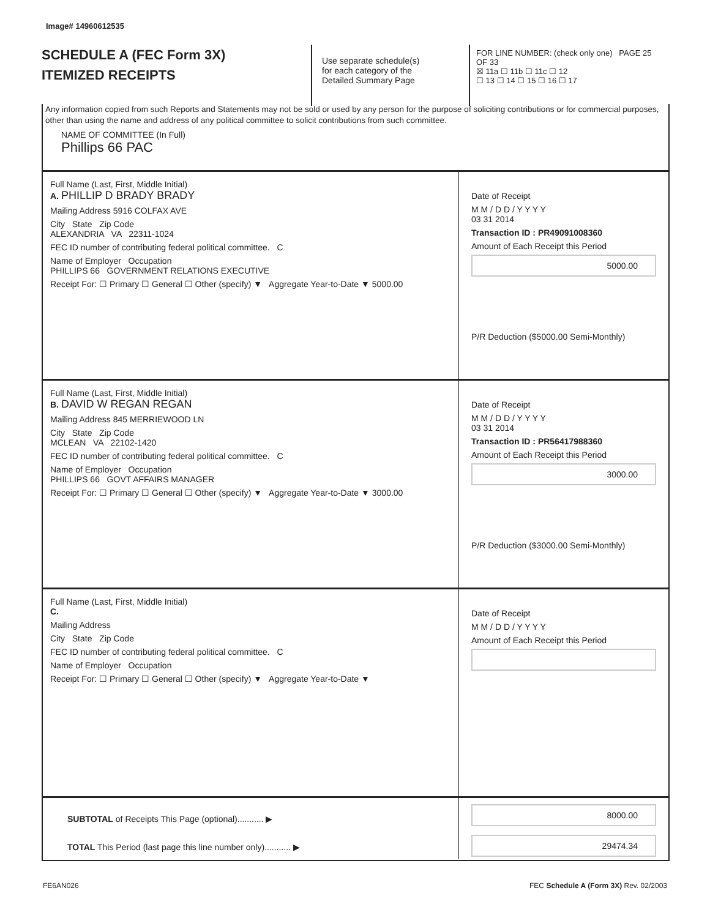Image# 14960612535
SCHEDULE A (FEC Form 3X)
ITEMIZED RECEIPTS
Use separate schedule(s)
for each category of the
Detailed Summary Page
FOR LINE NUMBER: (check only one) PAGE 25 OF 33
☒ 11a ☐ 11b ☐ 11c ☐ 12
☐ 13 ☐ 14 ☐ 15 ☐ 16 ☐ 17
Any information copied from such Reports and Statements may not be sold or used by any person for the purpose of soliciting contributions or for commercial purposes, other than using the name and address of any political committee to solicit contributions from such committee.
NAME OF COMMITTEE (In Full)
Phillips 66 PAC
Full Name (Last, First, Middle Initial)
A. PHILLIP D BRADY BRADY
Mailing Address 5916 COLFAX AVE
City State Zip Code
ALEXANDRIA VA 22311-1024
FEC ID number of contributing federal political committee. C
Name of Employer Occupation
PHILLIPS 66 GOVERNMENT RELATIONS EXECUTIVE
Receipt For: ☐ Primary ☐ General ☐ Other (specify) ▼ Aggregate Year-to-Date ▼ 5000.00
Date of Receipt
M M / D D / Y Y Y Y
03 31 2014
Transaction ID : PR49091008360
Amount of Each Receipt this Period
5000.00
P/R Deduction ($5000.00 Semi-Monthly)
Full Name (Last, First, Middle Initial)
B. DAVID W REGAN REGAN
Mailing Address 845 MERRIEWOOD LN
City State Zip Code
MCLEAN VA 22102-1420
FEC ID number of contributing federal political committee. C
Name of Employer Occupation
PHILLIPS 66 GOVT AFFAIRS MANAGER
Receipt For: ☐ Primary ☐ General ☐ Other (specify) ▼ Aggregate Year-to-Date ▼ 3000.00
Date of Receipt
M M / D D / Y Y Y Y
03 31 2014
Transaction ID : PR56417988360
Amount of Each Receipt this Period
3000.00
P/R Deduction ($3000.00 Semi-Monthly)
Full Name (Last, First, Middle Initial)
C.
Mailing Address
City State Zip Code
FEC ID number of contributing federal political committee. C
Name of Employer Occupation
Receipt For: ☐ Primary ☐ General ☐ Other (specify) ▼ Aggregate Year-to-Date ▼
Date of Receipt
M M / D D / Y Y Y Y
Amount of Each Receipt this Period
SUBTOTAL of Receipts This Page (optional)........... ▶
TOTAL This Period (last page this line number only)........... ▶
8000.00
29474.34
FE6AN026
FEC Schedule A (Form 3X) Rev. 02/2003